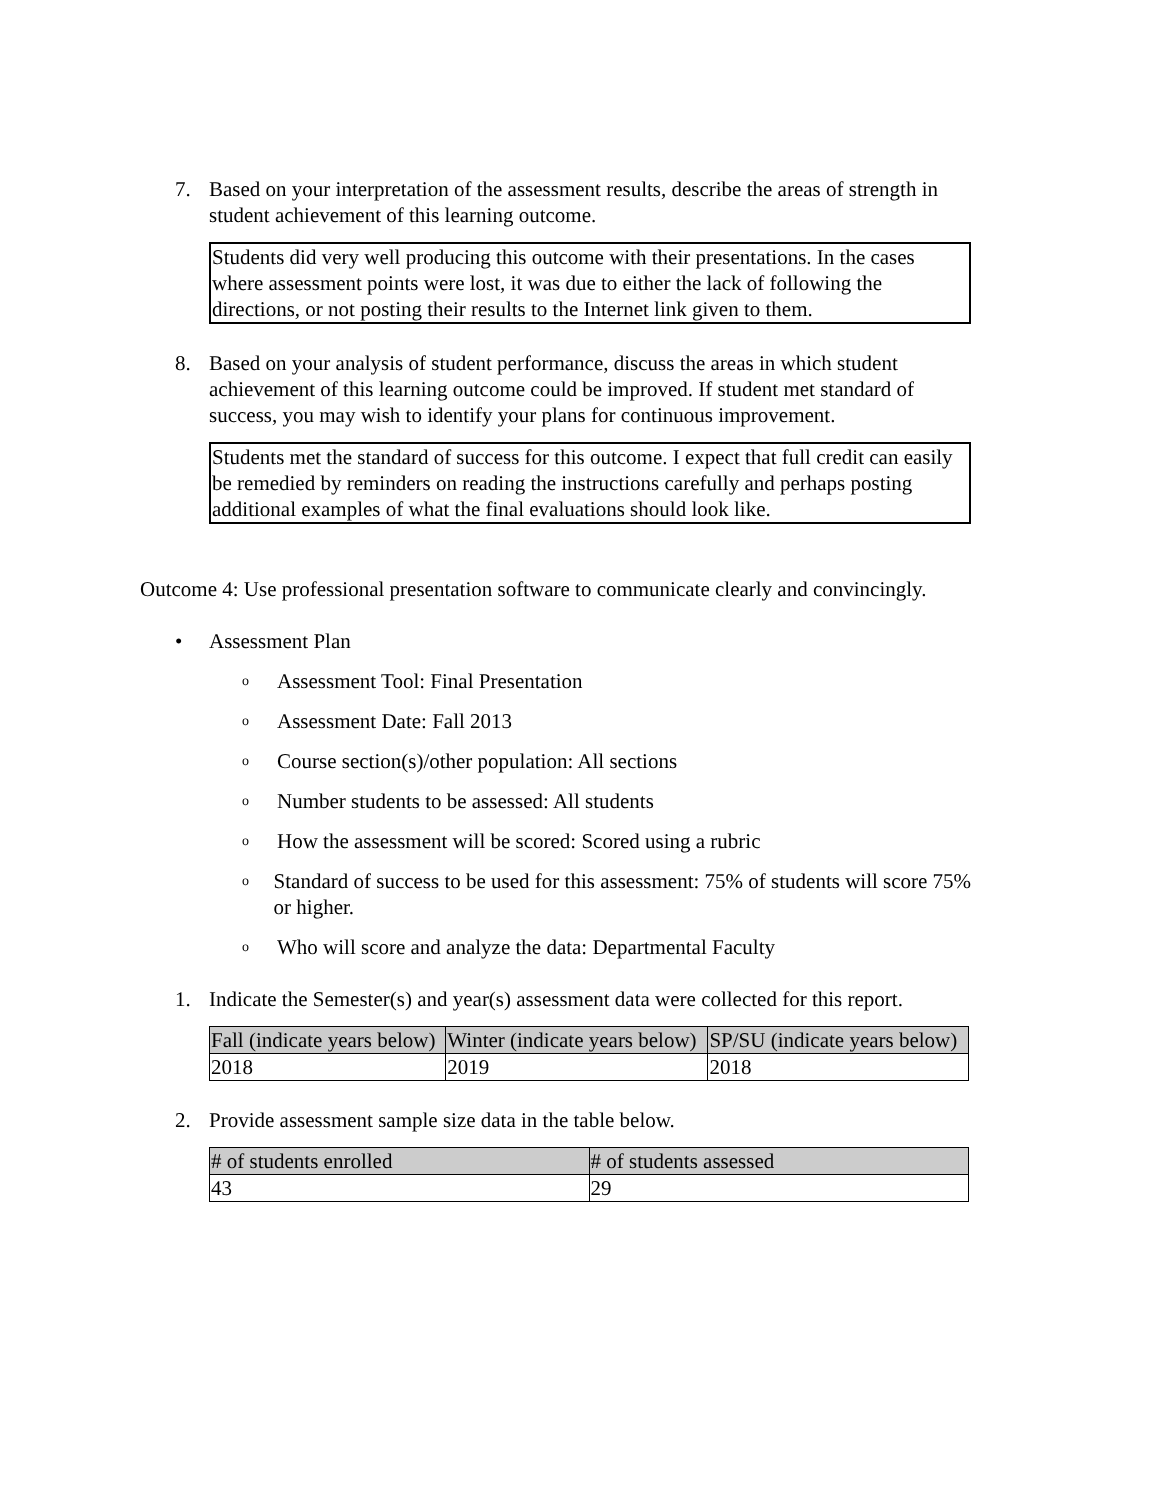7. Based on your interpretation of the assessment results, describe the areas of strength in student achievement of this learning outcome.
Students did very well producing this outcome with their presentations. In the cases where assessment points were lost, it was due to either the lack of following the directions, or not posting their results to the Internet link given to them.
8. Based on your analysis of student performance, discuss the areas in which student achievement of this learning outcome could be improved. If student met standard of success, you may wish to identify your plans for continuous improvement.
Students met the standard of success for this outcome. I expect that full credit can easily be remedied by reminders on reading the instructions carefully and perhaps posting additional examples of what the final evaluations should look like.
Outcome 4: Use professional presentation software to communicate clearly and convincingly.
• Assessment Plan
o
Assessment Tool: Final Presentation
o
Assessment Date: Fall 2013
o
Course section(s)/other population: All sections
o
Number students to be assessed: All students
o
How the assessment will be scored: Scored using a rubric
o
Standard of success to be used for this assessment: 75% of students will score 75% or higher.
o
Who will score and analyze the data: Departmental Faculty
1. Indicate the Semester(s) and year(s) assessment data were collected for this report.
| Fall (indicate years below) | Winter (indicate years below) | SP/SU (indicate years below) |
| --- | --- | --- |
| 2018 | 2019 | 2018 |
2. Provide assessment sample size data in the table below.
| # of students enrolled | # of students assessed |
| --- | --- |
| 43 | 29 |